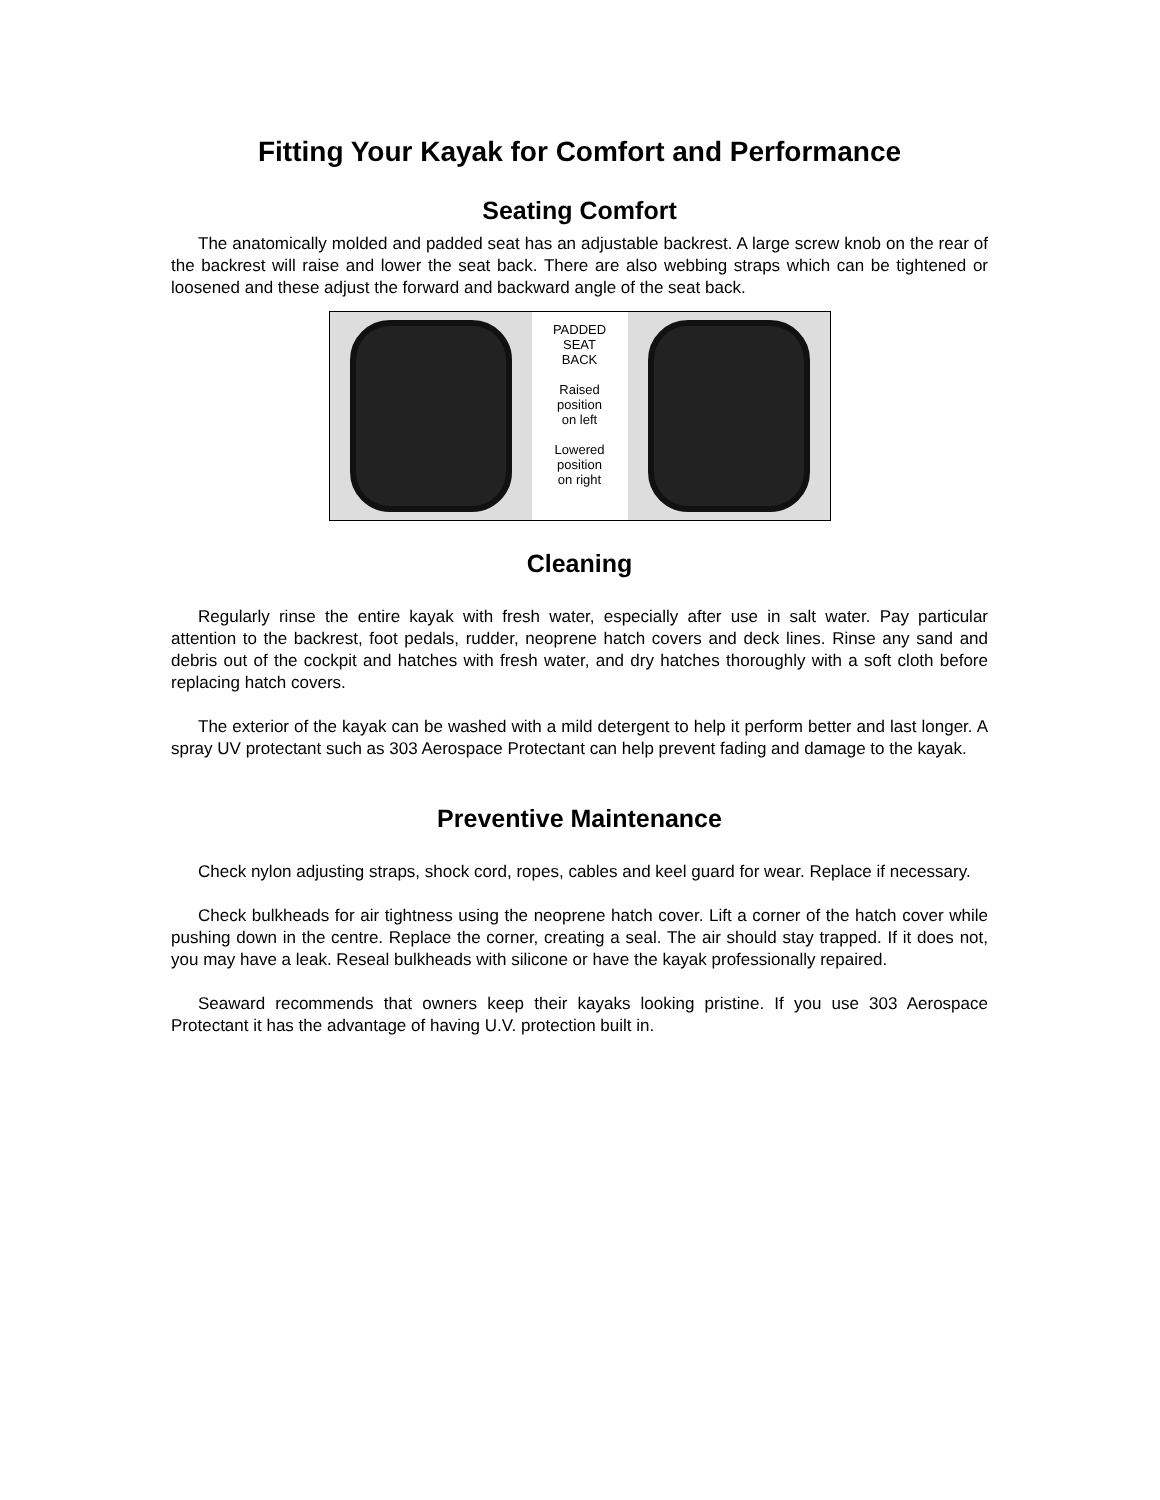Fitting Your Kayak for Comfort and Performance
Seating Comfort
The anatomically molded and padded seat has an adjustable backrest. A large screw knob on the rear of the backrest will raise and lower the seat back. There are also webbing straps which can be tightened or loosened and these adjust the forward and backward angle of the seat back.
PADDED
SEAT
BACK
Raised
position
on left
Lowered
position
on right
Cleaning
Regularly rinse the entire kayak with fresh water, especially after use in salt water. Pay particular attention to the backrest, foot pedals, rudder, neoprene hatch covers and deck lines. Rinse any sand and debris out of the cockpit and hatches with fresh water, and dry hatches thoroughly with a soft cloth before replacing hatch covers.
The exterior of the kayak can be washed with a mild detergent to help it perform better and last longer. A spray UV protectant such as 303 Aerospace Protectant can help prevent fading and damage to the kayak.
Preventive Maintenance
Check nylon adjusting straps, shock cord, ropes, cables and keel guard for wear. Replace if necessary.
Check bulkheads for air tightness using the neoprene hatch cover. Lift a corner of the hatch cover while pushing down in the centre. Replace the corner, creating a seal. The air should stay trapped. If it does not, you may have a leak. Reseal bulkheads with silicone or have the kayak professionally repaired.
Seaward recommends that owners keep their kayaks looking pristine. If you use 303 Aerospace Protectant it has the advantage of having U.V. protection built in.